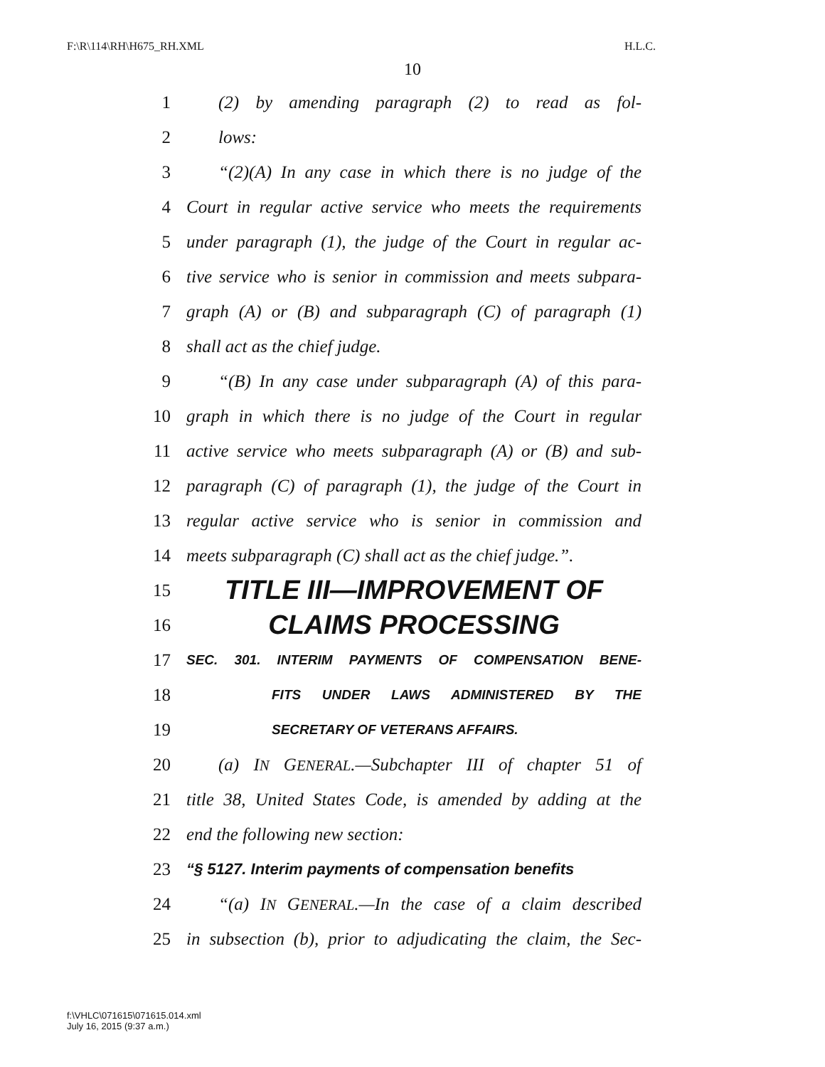F:\R\114\RH\H675_RH.XML H.L.C.
10
1 (2) by amending paragraph (2) to read as fol-
2 lows:
3 “(2)(A) In any case in which there is no judge of the
4 Court in regular active service who meets the requirements
5 under paragraph (1), the judge of the Court in regular ac-
6 tive service who is senior in commission and meets subpara-
7 graph (A) or (B) and subparagraph (C) of paragraph (1)
8 shall act as the chief judge.
9 “(B) In any case under subparagraph (A) of this para-
10 graph in which there is no judge of the Court in regular
11 active service who meets subparagraph (A) or (B) and sub-
12 paragraph (C) of paragraph (1), the judge of the Court in
13 regular active service who is senior in commission and
14 meets subparagraph (C) shall act as the chief judge.”.
15 TITLE III—IMPROVEMENT OF
16 CLAIMS PROCESSING
17 SEC. 301. INTERIM PAYMENTS OF COMPENSATION BENE-
18 FITS UNDER LAWS ADMINISTERED BY THE
19 SECRETARY OF VETERANS AFFAIRS.
20 (a) IN GENERAL.—Subchapter III of chapter 51 of
21 title 38, United States Code, is amended by adding at the
22 end the following new section:
23 “§ 5127. Interim payments of compensation benefits
24 “(a) IN GENERAL.—In the case of a claim described
25 in subsection (b), prior to adjudicating the claim, the Sec-
f:\VHLC\071615\071615.014.xml
July 16, 2015 (9:37 a.m.)